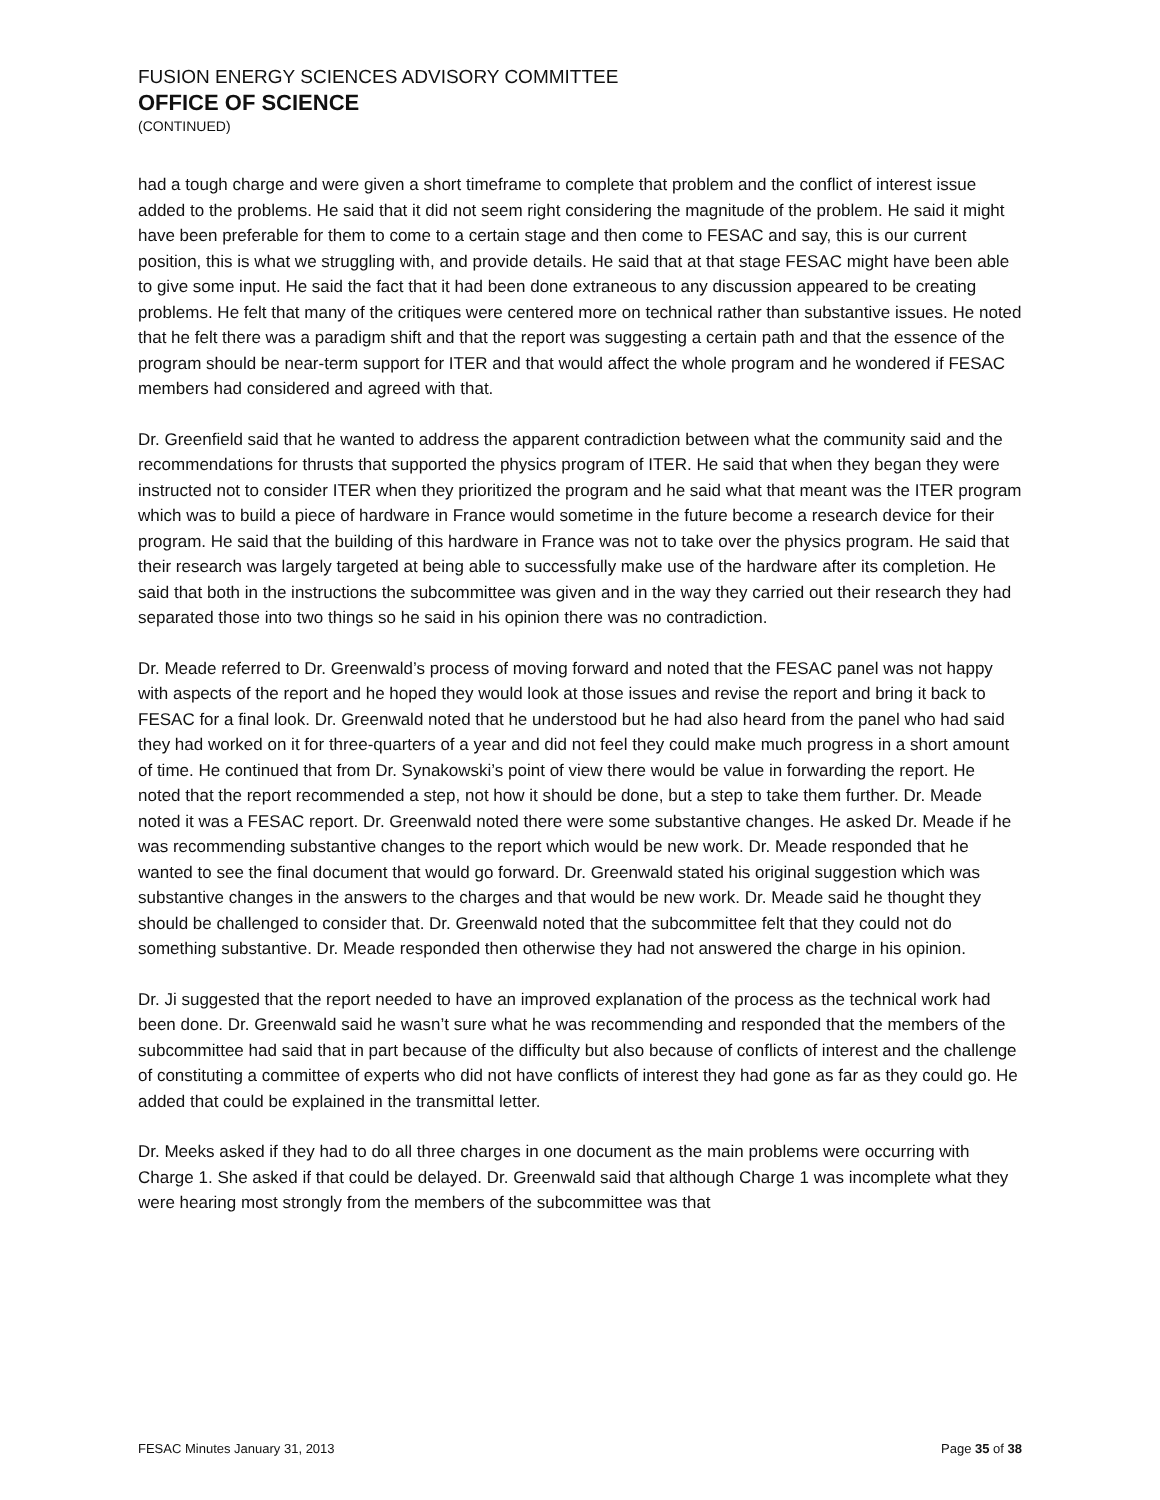FUSION ENERGY SCIENCES ADVISORY COMMITTEE
OFFICE OF SCIENCE
(CONTINUED)
had a tough charge and were given a short timeframe to complete that problem and the conflict of interest issue added to the problems. He said that it did not seem right considering the magnitude of the problem. He said it might have been preferable for them to come to a certain stage and then come to FESAC and say, this is our current position, this is what we struggling with, and provide details. He said that at that stage FESAC might have been able to give some input. He said the fact that it had been done extraneous to any discussion appeared to be creating problems. He felt that many of the critiques were centered more on technical rather than substantive issues. He noted that he felt there was a paradigm shift and that the report was suggesting a certain path and that the essence of the program should be near-term support for ITER and that would affect the whole program and he wondered if FESAC members had considered and agreed with that.
Dr. Greenfield said that he wanted to address the apparent contradiction between what the community said and the recommendations for thrusts that supported the physics program of ITER. He said that when they began they were instructed not to consider ITER when they prioritized the program and he said what that meant was the ITER program which was to build a piece of hardware in France would sometime in the future become a research device for their program. He said that the building of this hardware in France was not to take over the physics program. He said that their research was largely targeted at being able to successfully make use of the hardware after its completion. He said that both in the instructions the subcommittee was given and in the way they carried out their research they had separated those into two things so he said in his opinion there was no contradiction.
Dr. Meade referred to Dr. Greenwald’s process of moving forward and noted that the FESAC panel was not happy with aspects of the report and he hoped they would look at those issues and revise the report and bring it back to FESAC for a final look. Dr. Greenwald noted that he understood but he had also heard from the panel who had said they had worked on it for three-quarters of a year and did not feel they could make much progress in a short amount of time. He continued that from Dr. Synakowski’s point of view there would be value in forwarding the report. He noted that the report recommended a step, not how it should be done, but a step to take them further. Dr. Meade noted it was a FESAC report. Dr. Greenwald noted there were some substantive changes. He asked Dr. Meade if he was recommending substantive changes to the report which would be new work. Dr. Meade responded that he wanted to see the final document that would go forward. Dr. Greenwald stated his original suggestion which was substantive changes in the answers to the charges and that would be new work. Dr. Meade said he thought they should be challenged to consider that. Dr. Greenwald noted that the subcommittee felt that they could not do something substantive. Dr. Meade responded then otherwise they had not answered the charge in his opinion.
Dr. Ji suggested that the report needed to have an improved explanation of the process as the technical work had been done. Dr. Greenwald said he wasn’t sure what he was recommending and responded that the members of the subcommittee had said that in part because of the difficulty but also because of conflicts of interest and the challenge of constituting a committee of experts who did not have conflicts of interest they had gone as far as they could go. He added that could be explained in the transmittal letter.
Dr. Meeks asked if they had to do all three charges in one document as the main problems were occurring with Charge 1. She asked if that could be delayed. Dr. Greenwald said that although Charge 1 was incomplete what they were hearing most strongly from the members of the subcommittee was that
FESAC Minutes January 31, 2013 Page 35 of 38